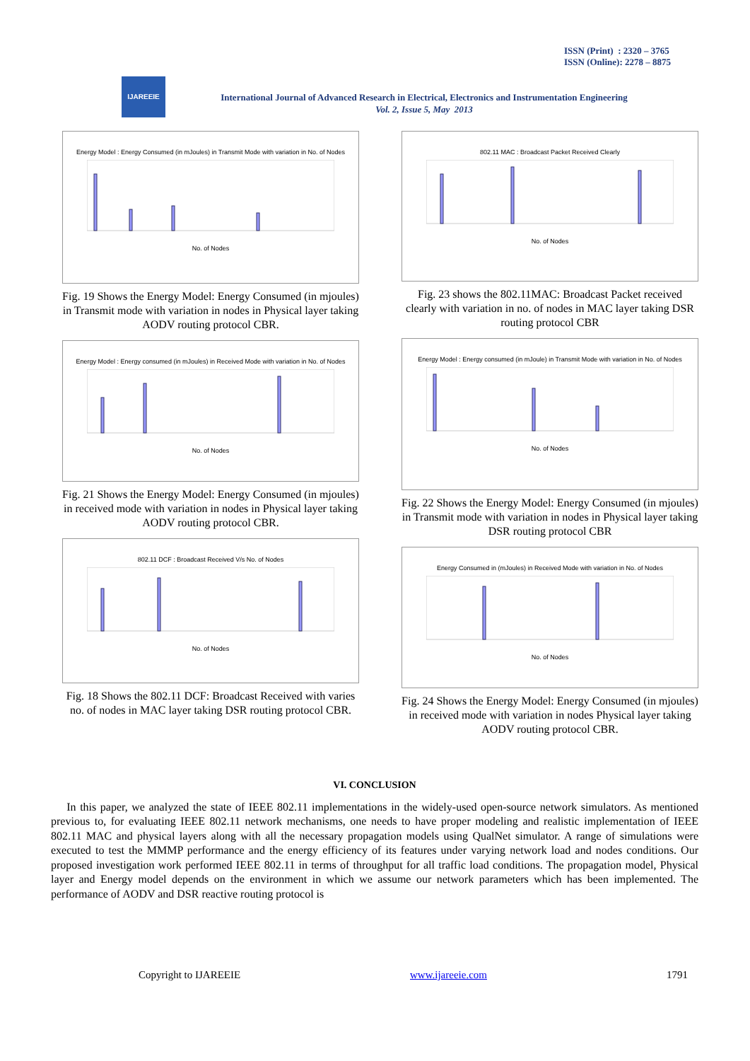ISSN (Print) : 2320 – 3765
ISSN (Online): 2278 – 8875
IJAREEIE
International Journal of Advanced Research in Electrical, Electronics and Instrumentation Engineering
Vol. 2, Issue 5, May 2013
Energy Model : Energy Consumed (in mJoules) in Transmit Mode with variation in No. of Nodes
No. of Nodes
Fig. 19 Shows the Energy Model: Energy Consumed (in mjoules) in Transmit mode with variation in nodes in Physical layer taking AODV routing protocol CBR.
Energy Model : Energy consumed (in mJoules) in Received Mode with variation in No. of Nodes
No. of Nodes
Fig. 21 Shows the Energy Model: Energy Consumed (in mjoules) in received mode with variation in nodes in Physical layer taking AODV routing protocol CBR.
802.11 DCF : Broadcast Received V/s No. of Nodes
No. of Nodes
Fig. 18 Shows the 802.11 DCF: Broadcast Received with varies no. of nodes in MAC layer taking DSR routing protocol CBR.
802.11 MAC : Broadcast Packet Received Clearly
No. of Nodes
Fig. 23 shows the 802.11MAC: Broadcast Packet received clearly with variation in no. of nodes in MAC layer taking DSR routing protocol CBR
Energy Model : Energy consumed (in mJoule) in Transmit Mode with variation in No. of Nodes
No. of Nodes
Fig. 22 Shows the Energy Model: Energy Consumed (in mjoules) in Transmit mode with variation in nodes in Physical layer taking DSR routing protocol CBR
Energy Consumed in (mJoules) in Received Mode with variation in No. of Nodes
No. of Nodes
Fig. 24 Shows the Energy Model: Energy Consumed (in mjoules) in received mode with variation in nodes Physical layer taking AODV routing protocol CBR.
VI. CONCLUSION
In this paper, we analyzed the state of IEEE 802.11 implementations in the widely-used open-source network simulators. As mentioned previous to, for evaluating IEEE 802.11 network mechanisms, one needs to have proper modeling and realistic implementation of IEEE 802.11 MAC and physical layers along with all the necessary propagation models using QualNet simulator. A range of simulations were executed to test the MMMP performance and the energy efficiency of its features under varying network load and nodes conditions. Our proposed investigation work performed IEEE 802.11 in terms of throughput for all traffic load conditions. The propagation model, Physical layer and Energy model depends on the environment in which we assume our network parameters which has been implemented. The performance of AODV and DSR reactive routing protocol is
Copyright to IJAREEIE www.ijareeie.com 1791